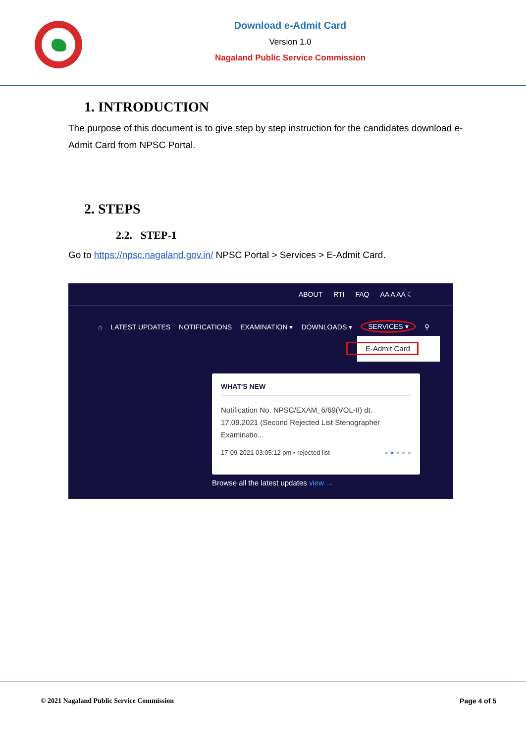Download e-Admit Card
Version 1.0
Nagaland Public Service Commission
1. INTRODUCTION
The purpose of this document is to give step by step instruction for the candidates download e-Admit Card from NPSC Portal.
2. STEPS
2.2. STEP-1
Go to https://npsc.nagaland.gov.in/ NPSC Portal > Services > E-Admit Card.
ABOUT RTI FAQ AA A AA ☾
⌂ LATEST UPDATES NOTIFICATIONS EXAMINATION ▾ DOWNLOADS ▾ SERVICES ▾ ⚲
E-Admit Card
WHAT'S NEW
Notification No. NPSC/EXAM_6/69(VOL-II) dt. 17.09.2021 (Second Rejected List Stenographer Examinatio...
17-09-2021 03:05:12 pm • rejected list ● ● ● ● ●
Browse all the latest updates view →
© 2021 Nagaland Public Service Commission Page 4 of 5